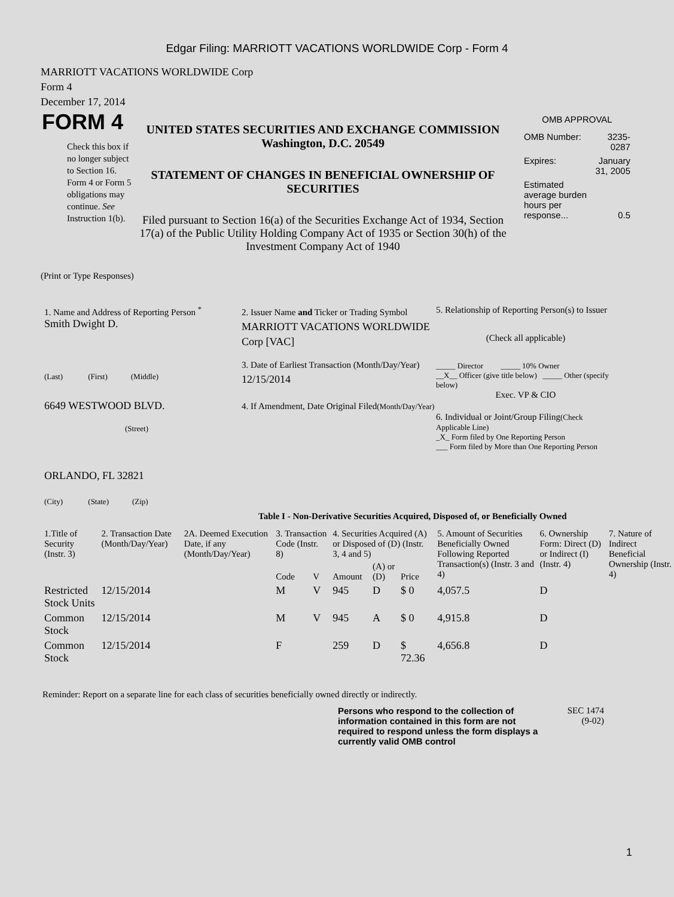Edgar Filing: MARRIOTT VACATIONS WORLDWIDE Corp - Form 4
MARRIOTT VACATIONS WORLDWIDE Corp
Form 4
December 17, 2014
FORM 4
Check this box if no longer subject to Section 16. Form 4 or Form 5 obligations may continue. See Instruction 1(b).
UNITED STATES SECURITIES AND EXCHANGE COMMISSION
Washington, D.C. 20549
STATEMENT OF CHANGES IN BENEFICIAL OWNERSHIP OF SECURITIES
Filed pursuant to Section 16(a) of the Securities Exchange Act of 1934, Section 17(a) of the Public Utility Holding Company Act of 1935 or Section 30(h) of the Investment Company Act of 1940
OMB APPROVAL
| OMB Number: | 3235-0287 |
| Expires: | January 31, 2005 |
| Estimated average burden hours per response... | 0.5 |
(Print or Type Responses)
1. Name and Address of Reporting Person <sup>*</sup>
Smith Dwight D.
(Last) (First) (Middle)
6649 WESTWOOD BLVD.
(Street)
ORLANDO, FL 32821
(City) (State) (Zip)
2. Issuer Name and Ticker or Trading Symbol
MARRIOTT VACATIONS WORLDWIDE Corp [VAC]
3. Date of Earliest Transaction (Month/Day/Year)
12/15/2014
4. If Amendment, Date Original Filed(Month/Day/Year)
5. Relationship of Reporting Person(s) to Issuer
(Check all applicable)
_____ Director _____ 10% Owner
__X__ Officer (give title below) _____ Other (specify below)
Exec. VP & CIO
6. Individual or Joint/Group Filing(Check Applicable Line)
_X_ Form filed by One Reporting Person
___ Form filed by More than One Reporting Person
Table I - Non-Derivative Securities Acquired, Disposed of, or Beneficially Owned
| 1.Title of Security (Instr. 3) | 2. Transaction Date (Month/Day/Year) | 2A. Deemed Execution Date, if any (Month/Day/Year) | 3. Transaction Code (Instr. 8) | | 4. Securities Acquired (A) or Disposed of (D) (Instr. 3, 4 and 5) | | | 5. Amount of Securities Beneficially Owned Following Reported Transaction(s) (Instr. 3 and 4) | 6. Ownership Form: Direct (D) or Indirect (I) (Instr. 4) | 7. Nature of Indirect Beneficial Ownership (Instr. 4) |
| --- | --- | --- | --- | --- | --- | --- | --- | --- | --- | --- |
| | | | Code | V | Amount | (A) or (D) | Price | | | |
| Restricted Stock Units | 12/15/2014 | | M | V | 945 | D | $ 0 | 4,057.5 | D | |
| Common Stock | 12/15/2014 | | M | V | 945 | A | $ 0 | 4,915.8 | D | |
| Common Stock | 12/15/2014 | | F | | 259 | D | $ 72.36 | 4,656.8 | D | |
Reminder: Report on a separate line for each class of securities beneficially owned directly or indirectly.
Persons who respond to the collection of information contained in this form are not required to respond unless the form displays a currently valid OMB control
SEC 1474
(9-02)
1